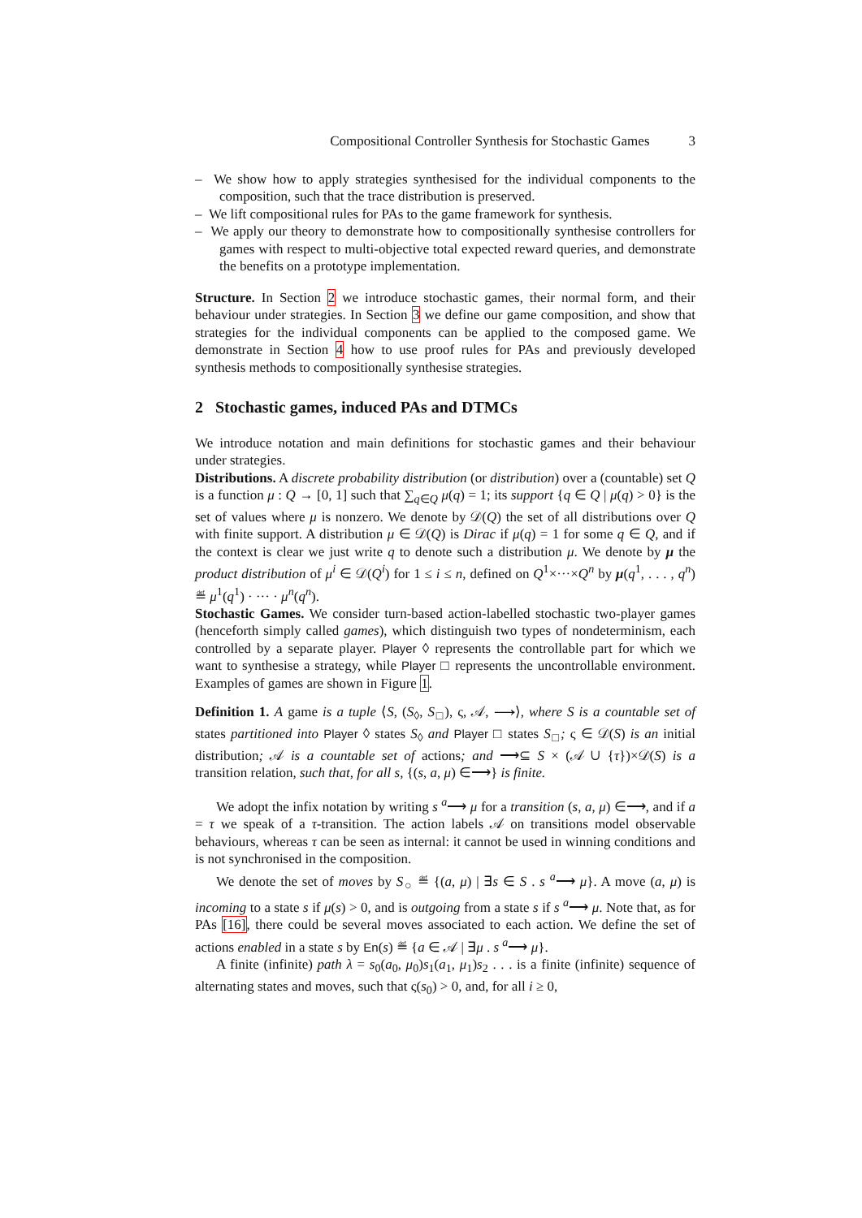Compositional Controller Synthesis for Stochastic Games 3
– We show how to apply strategies synthesised for the individual components to the composition, such that the trace distribution is preserved.
– We lift compositional rules for PAs to the game framework for synthesis.
– We apply our theory to demonstrate how to compositionally synthesise controllers for games with respect to multi-objective total expected reward queries, and demonstrate the benefits on a prototype implementation.
Structure. In Section 2 we introduce stochastic games, their normal form, and their behaviour under strategies. In Section 3 we define our game composition, and show that strategies for the individual components can be applied to the composed game. We demonstrate in Section 4 how to use proof rules for PAs and previously developed synthesis methods to compositionally synthesise strategies.
2 Stochastic games, induced PAs and DTMCs
We introduce notation and main definitions for stochastic games and their behaviour under strategies.
Distributions. A discrete probability distribution (or distribution) over a (countable) set Q is a function μ : Q → [0, 1] such that ∑<sub>q∈Q</sub> μ(q) = 1; its support {q ∈ Q | μ(q) > 0} is the set of values where μ is nonzero. We denote by 𝒟(Q) the set of all distributions over Q with finite support. A distribution μ ∈ 𝒟(Q) is Dirac if μ(q) = 1 for some q ∈ Q, and if the context is clear we just write q to denote such a distribution μ. We denote by μ the product distribution of μ<sup>i</sup> ∈ 𝒟(Q<sup>i</sup>) for 1 ≤ i ≤ n, defined on Q<sup>1</sup>×···×Q<sup>n</sup> by μ(q<sup>1</sup>, . . . , q<sup>n</sup>) ≝ μ<sup>1</sup>(q<sup>1</sup>) · ··· · μ<sup>n</sup>(q<sup>n</sup>).
Stochastic Games. We consider turn-based action-labelled stochastic two-player games (henceforth simply called games), which distinguish two types of nondeterminism, each controlled by a separate player. Player ◊ represents the controllable part for which we want to synthesise a strategy, while Player □ represents the uncontrollable environment. Examples of games are shown in Figure 1.
Definition 1. A game is a tuple ⟨S, (S<sub>◊</sub>, S<sub>□</sub>), ς, 𝒜, ⟶⟩, where S is a countable set of states partitioned into Player ◊ states S<sub>◊</sub> and Player □ states S<sub>□</sub>; ς ∈ 𝒟(S) is an initial distribution; 𝒜 is a countable set of actions; and ⟶⊆ S × (𝒜 ∪ {τ})×𝒟(S) is a transition relation, such that, for all s, {(s, a, μ) ∈⟶} is finite.
We adopt the infix notation by writing s <sup>a</sup>⟶ μ for a transition (s, a, μ) ∈⟶, and if a = τ we speak of a τ-transition. The action labels 𝒜 on transitions model observable behaviours, whereas τ can be seen as internal: it cannot be used in winning conditions and is not synchronised in the composition.
We denote the set of moves by S<sub>○</sub> ≝ {(a, μ) | ∃s ∈ S . s <sup>a</sup>⟶ μ}. A move (a, μ) is incoming to a state s if μ(s) > 0, and is outgoing from a state s if s <sup>a</sup>⟶ μ. Note that, as for PAs [16], there could be several moves associated to each action. We define the set of actions enabled in a state s by En(s) ≝ {a ∈ 𝒜 | ∃μ . s <sup>a</sup>⟶ μ}.
A finite (infinite) path λ = s<sub>0</sub>(a<sub>0</sub>, μ<sub>0</sub>)s<sub>1</sub>(a<sub>1</sub>, μ<sub>1</sub>)s<sub>2</sub> . . . is a finite (infinite) sequence of alternating states and moves, such that ς(s<sub>0</sub>) > 0, and, for all i ≥ 0,